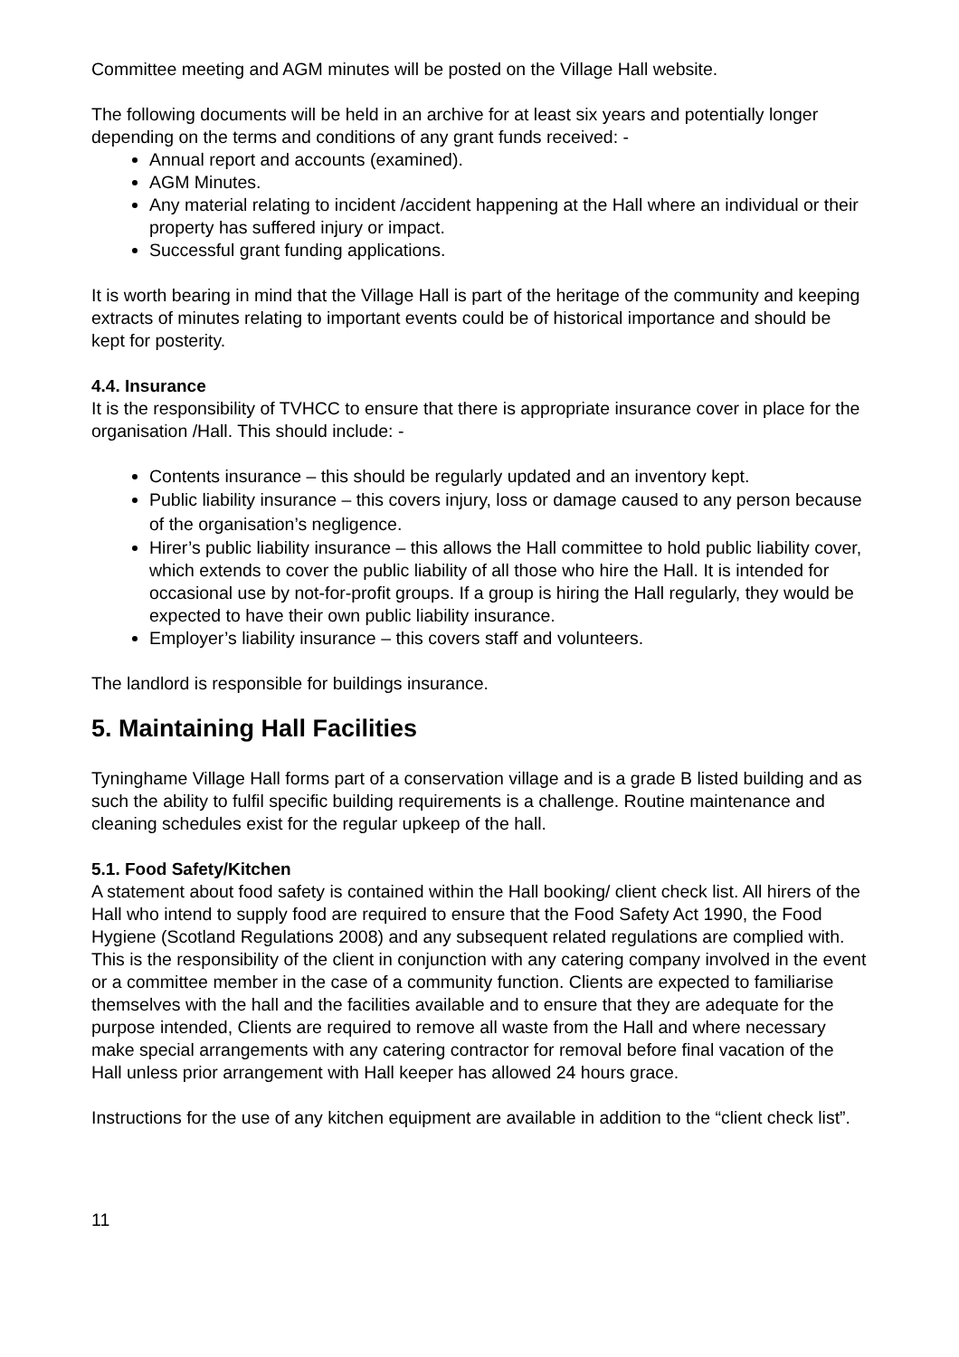Committee meeting and AGM minutes will be posted on the Village Hall website.
The following documents will be held in an archive for at least six years and potentially longer depending on the terms and conditions of any grant funds received: -
Annual report and accounts (examined).
AGM Minutes.
Any material relating to incident /accident happening at the Hall where an individual or their property has suffered injury or impact.
Successful grant funding applications.
It is worth bearing in mind that the Village Hall is part of the heritage of the community and keeping extracts of minutes relating to important events could be of historical importance and should be kept for posterity.
4.4. Insurance
It is the responsibility of TVHCC to ensure that there is appropriate insurance cover in place for the organisation /Hall. This should include: -
Contents insurance – this should be regularly updated and an inventory kept.
Public liability insurance – this covers injury, loss or damage caused to any person because of the organisation’s negligence.
Hirer’s public liability insurance – this allows the Hall committee to hold public liability cover, which extends to cover the public liability of all those who hire the Hall. It is intended for occasional use by not-for-profit groups. If a group is hiring the Hall regularly, they would be expected to have their own public liability insurance.
Employer’s liability insurance – this covers staff and volunteers.
The landlord is responsible for buildings insurance.
5. Maintaining Hall Facilities
Tyninghame Village Hall forms part of a conservation village and is a grade B listed building and as such the ability to fulfil specific building requirements is a challenge. Routine maintenance and cleaning schedules exist for the regular upkeep of the hall.
5.1. Food Safety/Kitchen
A statement about food safety is contained within the Hall booking/ client check list. All hirers of the Hall who intend to supply food are required to ensure that the Food Safety Act 1990, the Food Hygiene (Scotland Regulations 2008) and any subsequent related regulations are complied with. This is the responsibility of the client in conjunction with any catering company involved in the event or a committee member in the case of a community function. Clients are expected to familiarise themselves with the hall and the facilities available and to ensure that they are adequate for the purpose intended, Clients are required to remove all waste from the Hall and where necessary make special arrangements with any catering contractor for removal before final vacation of the Hall unless prior arrangement with Hall keeper has allowed 24 hours grace.
Instructions for the use of any kitchen equipment are available in addition to the “client check list”.
11